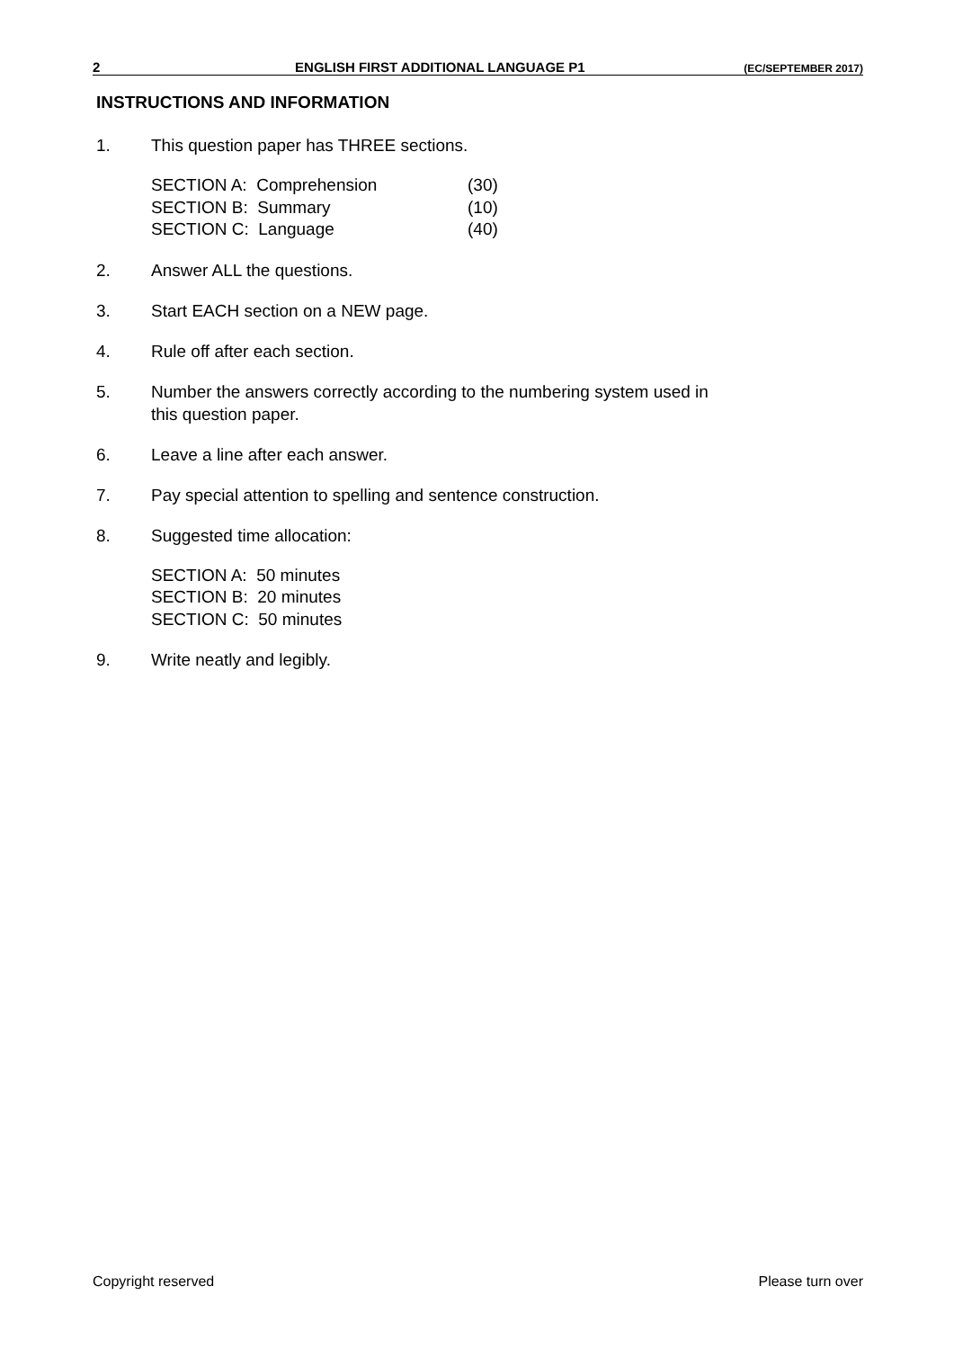2 ENGLISH FIRST ADDITIONAL LANGUAGE P1 (EC/SEPTEMBER 2017)
INSTRUCTIONS AND INFORMATION
1. This question paper has THREE sections.
| SECTION A: Comprehension | (30) |
| SECTION B: Summary | (10) |
| SECTION C: Language | (40) |
2. Answer ALL the questions.
3. Start EACH section on a NEW page.
4. Rule off after each section.
5. Number the answers correctly according to the numbering system used in
this question paper.
6. Leave a line after each answer.
7. Pay special attention to spelling and sentence construction.
8. Suggested time allocation:
SECTION A: 50 minutes
SECTION B: 20 minutes
SECTION C: 50 minutes
9. Write neatly and legibly.
Copyright reserved Please turn over